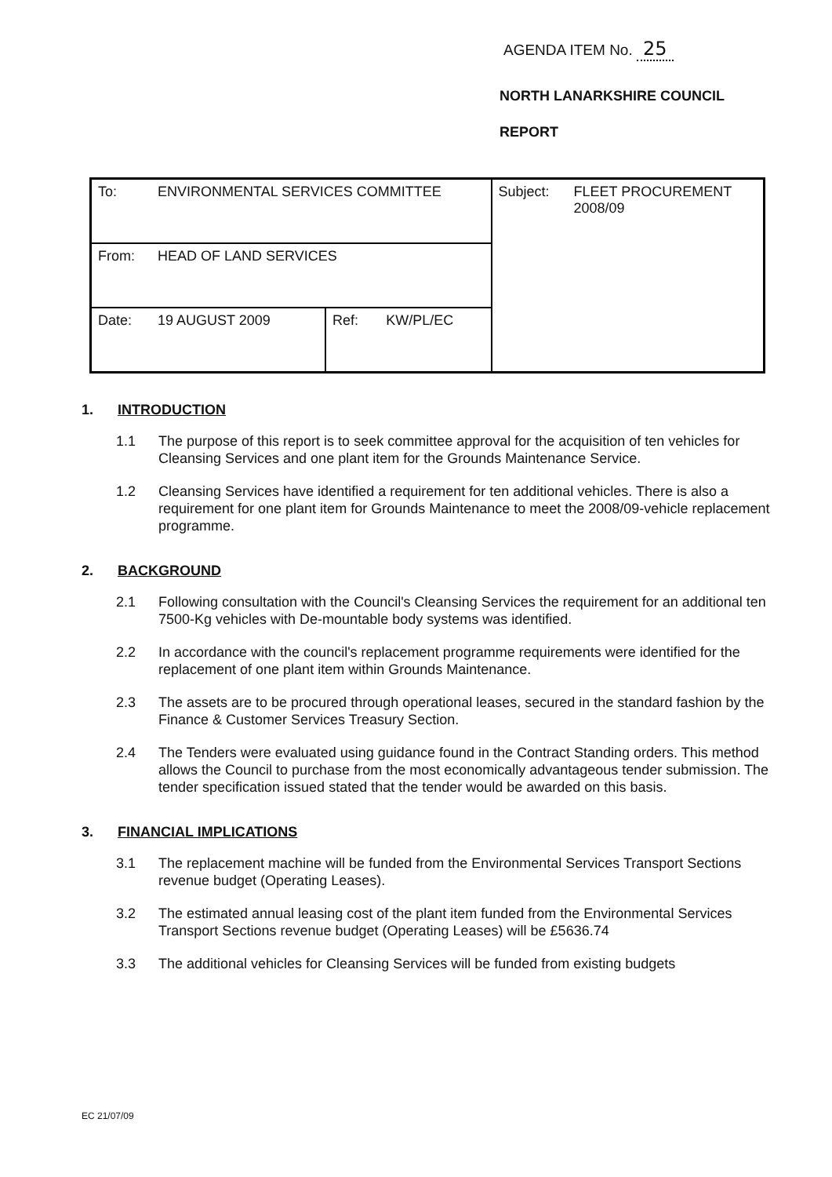AGENDA ITEM No. 25
NORTH LANARKSHIRE COUNCIL
REPORT
| To: | ENVIRONMENTAL SERVICES COMMITTEE | | | Subject: | FLEET PROCUREMENT 2008/09 |
| From: | HEAD OF LAND SERVICES | | | | |
| Date: | 19 AUGUST 2009 | Ref: | KW/PL/EC | | |
1. INTRODUCTION
1.1 The purpose of this report is to seek committee approval for the acquisition of ten vehicles for Cleansing Services and one plant item for the Grounds Maintenance Service.
1.2 Cleansing Services have identified a requirement for ten additional vehicles. There is also a requirement for one plant item for Grounds Maintenance to meet the 2008/09-vehicle replacement programme.
2. BACKGROUND
2.1 Following consultation with the Council's Cleansing Services the requirement for an additional ten 7500-Kg vehicles with De-mountable body systems was identified.
2.2 In accordance with the council's replacement programme requirements were identified for the replacement of one plant item within Grounds Maintenance.
2.3 The assets are to be procured through operational leases, secured in the standard fashion by the Finance & Customer Services Treasury Section.
2.4 The Tenders were evaluated using guidance found in the Contract Standing orders. This method allows the Council to purchase from the most economically advantageous tender submission. The tender specification issued stated that the tender would be awarded on this basis.
3. FINANCIAL IMPLICATIONS
3.1 The replacement machine will be funded from the Environmental Services Transport Sections revenue budget (Operating Leases).
3.2 The estimated annual leasing cost of the plant item funded from the Environmental Services Transport Sections revenue budget (Operating Leases) will be £5636.74
3.3 The additional vehicles for Cleansing Services will be funded from existing budgets
EC 21/07/09